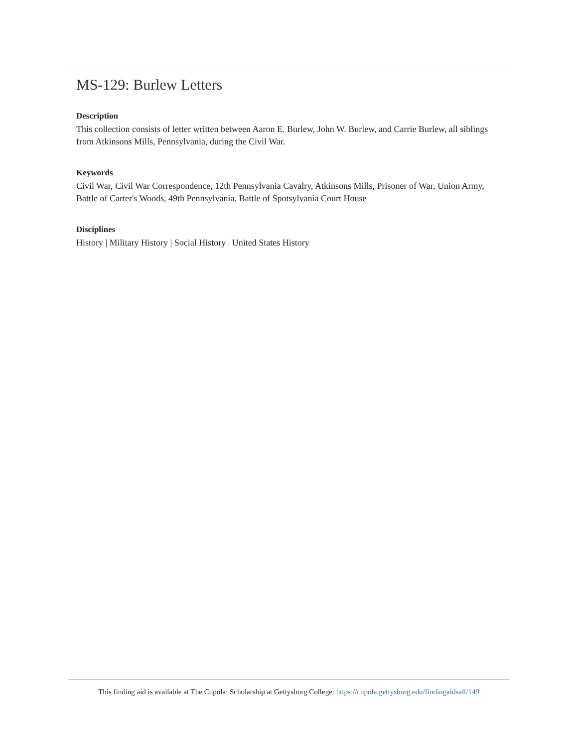MS-129: Burlew Letters
Description
This collection consists of letter written between Aaron E. Burlew, John W. Burlew, and Carrie Burlew, all siblings from Atkinsons Mills, Pennsylvania, during the Civil War.
Keywords
Civil War, Civil War Correspondence, 12th Pennsylvania Cavalry, Atkinsons Mills, Prisoner of War, Union Army, Battle of Carter's Woods, 49th Pennsylvania, Battle of Spotsylvania Court House
Disciplines
History | Military History | Social History | United States History
This finding aid is available at The Cupola: Scholarship at Gettysburg College: https://cupola.gettysburg.edu/findingaidsall/149